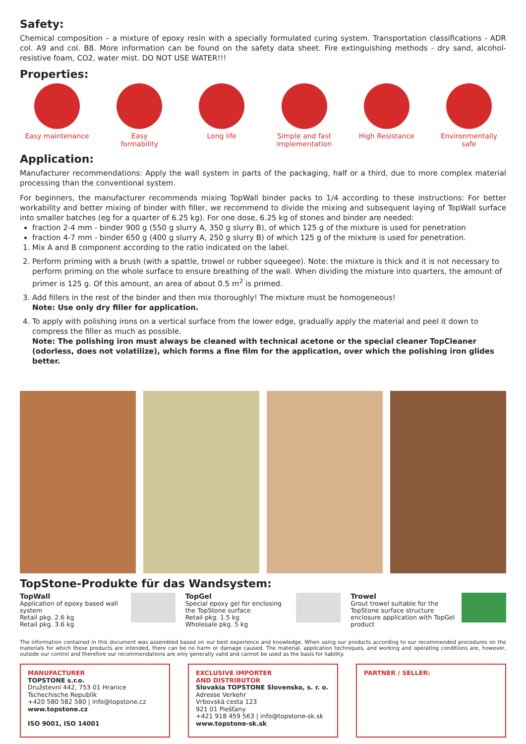Safety:
Chemical composition – a mixture of epoxy resin with a specially formulated curing system. Transportation classifications - ADR col. A9 and col. B8. More information can be found on the safety data sheet. Fire extinguishing methods - dry sand, alcohol-resistive foam, CO2, water mist. DO NOT USE WATER!!!
Properties:
Easy maintenance Easy
formability
Long life Simple and fast
implementation
High Resistance Environmentally
safe
Application:
Manufacturer recommendations: Apply the wall system in parts of the packaging, half or a third, due to more complex material processing than the conventional system.
For beginners, the manufacturer recommends mixing TopWall binder packs to 1/4 according to these instructions: For better workability and better mixing of binder with filler, we recommend to divide the mixing and subsequent laying of TopWall surface into smaller batches (eg for a quarter of 6.25 kg). For one dose, 6.25 kg of stones and binder are needed:
fraction 2-4 mm - binder 900 g (550 g slurry A, 350 g slurry B), of which 125 g of the mixture is used for penetration
fraction 4-7 mm - binder 650 g (400 g slurry A, 250 g slurry B) of which 125 g of the mixture is used for penetration.
1. Mix A and B component according to the ratio indicated on the label.
2. Perform priming with a brush (with a spattle, trowel or rubber squeegee). Note: the mixture is thick and it is not necessary to perform priming on the whole surface to ensure breathing of the wall. When dividing the mixture into quarters, the amount of primer is 125 g. Of this amount, an area of about 0.5 m<sup>2</sup> is primed.
3. Add fillers in the rest of the binder and then mix thoroughly! The mixture must be homogeneous!
Note: Use only dry filler for application.
4. To apply with polishing irons on a vertical surface from the lower edge, gradually apply the material and peel it down to compress the filler as much as possible.
Note: The polishing iron must always be cleaned with technical acetone or the special cleaner TopCleaner (odorless, does not volatilize), which forms a fine film for the application, over which the polishing iron glides better.
TopStone-Produkte für das Wandsystem:
TopWall
Application of epoxy based wall system
Retail pkg. 2.6 kg
Retail pkg. 3.6 kg
TopGel
Special epoxy gel for enclosing the TopStone surface
Retail pkg. 1.5 kg
Wholesale pkg. 5 kg
Trowel
Grout trowel suitable for the TopStone surface structure enclosure application with TopGel product
The information contained in this document was assembled based on our best experience and knowledge. When using our products according to our recommended procedures on the materials for which these products are intended, there can be no harm or damage caused. The material, application techniques, and working and operating conditions are, however, outside our control and therefore our recommendations are only generally valid and cannot be used as the basis for liability.
MANUFACTURER
TOPSTONE s.r.o.
Družstevní 442, 753 01 Hranice
Tschechische Republik
+420 580 582 580 | info@topstone.cz
www.topstone.cz
ISO 9001, ISO 14001
EXCLUSIVE IMPORTER
AND DISTRIBUTOR
Slovakia TOPSTONE Slovensko, s. r. o.
Adresse Verkehr
Vrbovská cesta 123
921 01 Piešťany
+421 918 459 563 | info@topstone-sk.sk
www.topstone-sk.sk
PARTNER / SELLER: